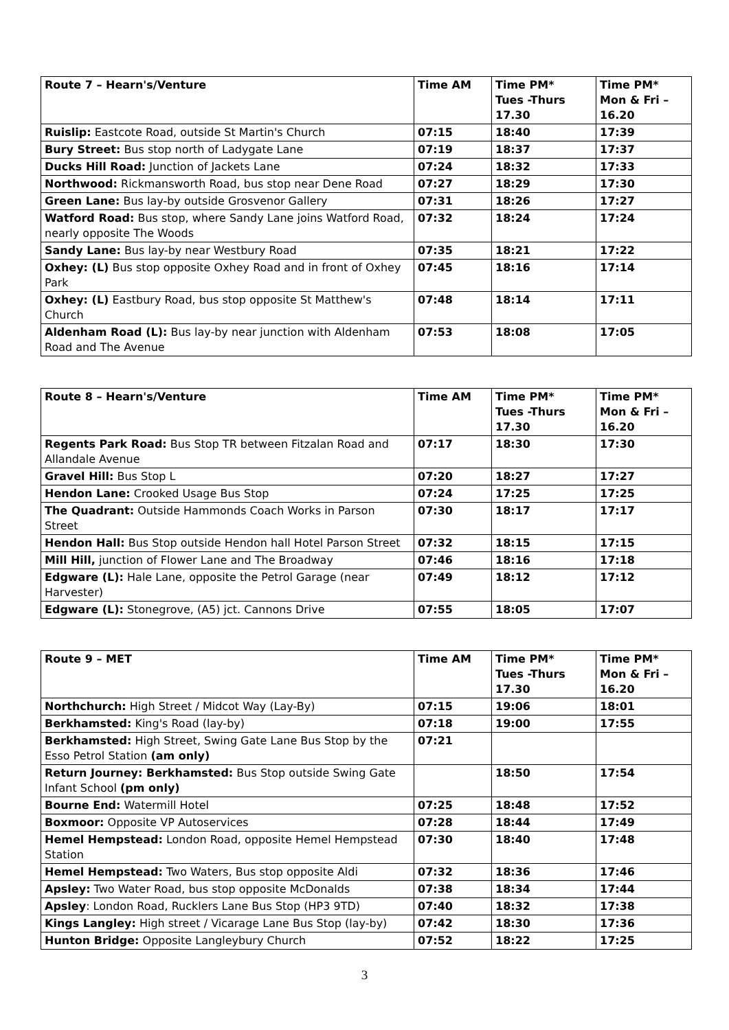| Route 7 – Hearn's/Venture | Time AM | Time PM* Tues -Thurs 17.30 | Time PM* Mon & Fri – 16.20 |
| --- | --- | --- | --- |
| Ruislip: Eastcote Road, outside St Martin's Church | 07:15 | 18:40 | 17:39 |
| Bury Street: Bus stop north of Ladygate Lane | 07:19 | 18:37 | 17:37 |
| Ducks Hill Road: Junction of Jackets Lane | 07:24 | 18:32 | 17:33 |
| Northwood: Rickmansworth Road, bus stop near Dene Road | 07:27 | 18:29 | 17:30 |
| Green Lane: Bus lay-by outside Grosvenor Gallery | 07:31 | 18:26 | 17:27 |
| Watford Road: Bus stop, where Sandy Lane joins Watford Road, nearly opposite The Woods | 07:32 | 18:24 | 17:24 |
| Sandy Lane: Bus lay-by near Westbury Road | 07:35 | 18:21 | 17:22 |
| Oxhey: (L) Bus stop opposite Oxhey Road and in front of Oxhey Park | 07:45 | 18:16 | 17:14 |
| Oxhey: (L) Eastbury Road, bus stop opposite St Matthew's Church | 07:48 | 18:14 | 17:11 |
| Aldenham Road (L): Bus lay-by near junction with Aldenham Road and The Avenue | 07:53 | 18:08 | 17:05 |
| Route 8 – Hearn's/Venture | Time AM | Time PM* Tues -Thurs 17.30 | Time PM* Mon & Fri – 16.20 |
| --- | --- | --- | --- |
| Regents Park Road: Bus Stop TR between Fitzalan Road and Allandale Avenue | 07:17 | 18:30 | 17:30 |
| Gravel Hill: Bus Stop L | 07:20 | 18:27 | 17:27 |
| Hendon Lane: Crooked Usage Bus Stop | 07:24 | 17:25 | 17:25 |
| The Quadrant: Outside Hammonds Coach Works in Parson Street | 07:30 | 18:17 | 17:17 |
| Hendon Hall: Bus Stop outside Hendon hall Hotel Parson Street | 07:32 | 18:15 | 17:15 |
| Mill Hill, junction of Flower Lane and The Broadway | 07:46 | 18:16 | 17:18 |
| Edgware (L): Hale Lane, opposite the Petrol Garage (near Harvester) | 07:49 | 18:12 | 17:12 |
| Edgware (L): Stonegrove, (A5) jct. Cannons Drive | 07:55 | 18:05 | 17:07 |
| Route 9 – MET | Time AM | Time PM* Tues -Thurs 17.30 | Time PM* Mon & Fri – 16.20 |
| --- | --- | --- | --- |
| Northchurch: High Street / Midcot Way (Lay-By) | 07:15 | 19:06 | 18:01 |
| Berkhamsted: King's Road (lay-by) | 07:18 | 19:00 | 17:55 |
| Berkhamsted: High Street, Swing Gate Lane Bus Stop by the Esso Petrol Station (am only) | 07:21 | | |
| Return Journey: Berkhamsted: Bus Stop outside Swing Gate Infant School (pm only) | | 18:50 | 17:54 |
| Bourne End: Watermill Hotel | 07:25 | 18:48 | 17:52 |
| Boxmoor: Opposite VP Autoservices | 07:28 | 18:44 | 17:49 |
| Hemel Hempstead: London Road, opposite Hemel Hempstead Station | 07:30 | 18:40 | 17:48 |
| Hemel Hempstead: Two Waters, Bus stop opposite Aldi | 07:32 | 18:36 | 17:46 |
| Apsley: Two Water Road, bus stop opposite McDonalds | 07:38 | 18:34 | 17:44 |
| Apsley : London Road, Rucklers Lane Bus Stop (HP3 9TD) | 07:40 | 18:32 | 17:38 |
| Kings Langley: High street / Vicarage Lane Bus Stop (lay-by) | 07:42 | 18:30 | 17:36 |
| Hunton Bridge: Opposite Langleybury Church | 07:52 | 18:22 | 17:25 |
3